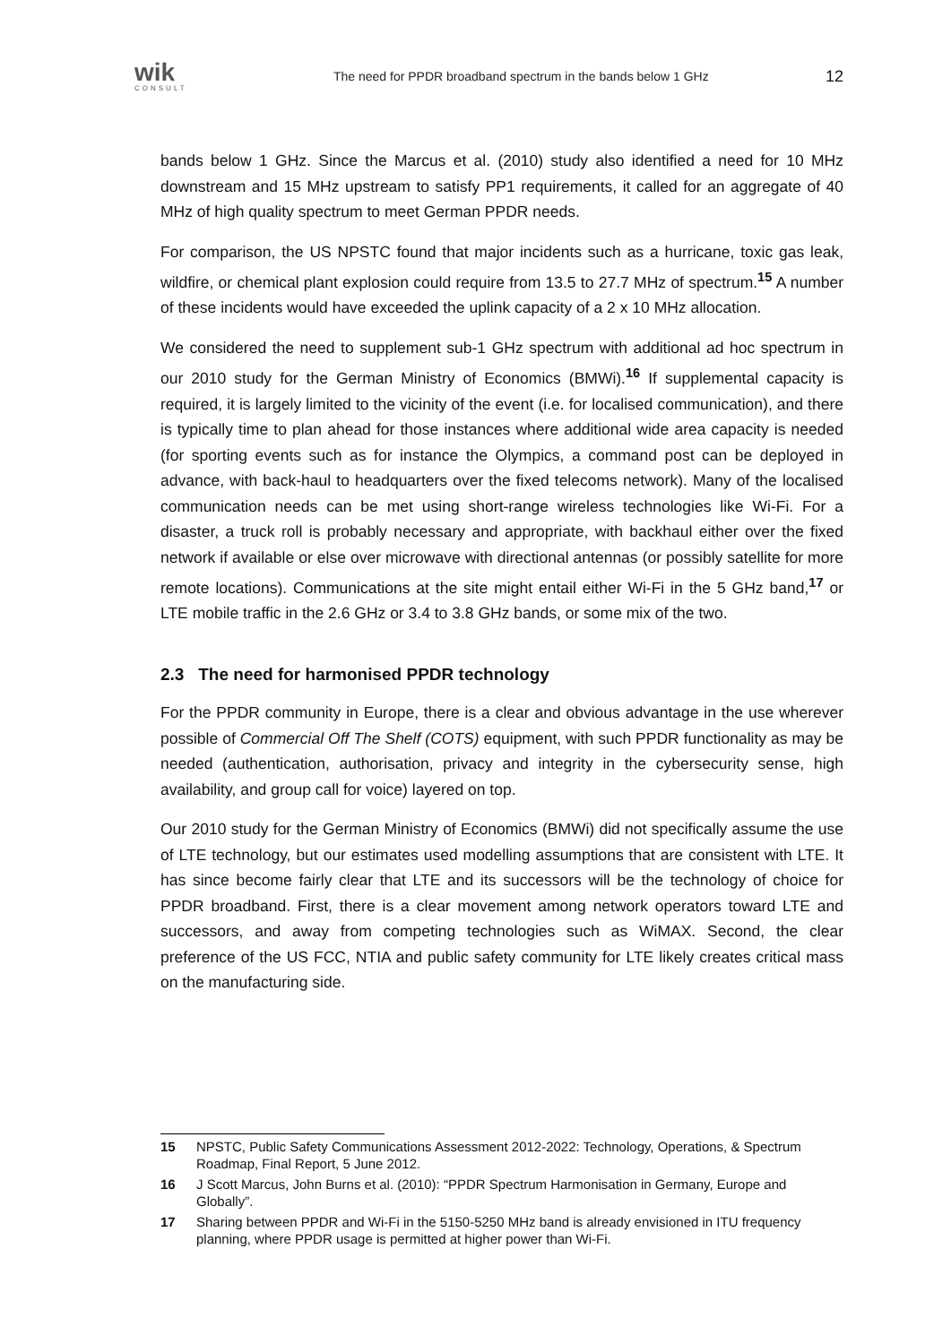wik
CONSULT
The need for PPDR broadband spectrum in the bands below 1 GHz
12
bands below 1 GHz. Since the Marcus et al. (2010) study also identified a need for 10 MHz downstream and 15 MHz upstream to satisfy PP1 requirements, it called for an aggregate of 40 MHz of high quality spectrum to meet German PPDR needs.
For comparison, the US NPSTC found that major incidents such as a hurricane, toxic gas leak, wildfire, or chemical plant explosion could require from 13.5 to 27.7 MHz of spectrum.<sup>15</sup> A number of these incidents would have exceeded the uplink capacity of a 2 x 10 MHz allocation.
We considered the need to supplement sub-1 GHz spectrum with additional ad hoc spectrum in our 2010 study for the German Ministry of Economics (BMWi).<sup>16</sup> If supplemental capacity is required, it is largely limited to the vicinity of the event (i.e. for localised communication), and there is typically time to plan ahead for those instances where additional wide area capacity is needed (for sporting events such as for instance the Olympics, a command post can be deployed in advance, with back-haul to headquarters over the fixed telecoms network). Many of the localised communication needs can be met using short-range wireless technologies like Wi-Fi. For a disaster, a truck roll is probably necessary and appropriate, with backhaul either over the fixed network if available or else over microwave with directional antennas (or possibly satellite for more remote locations). Communications at the site might entail either Wi-Fi in the 5 GHz band,<sup>17</sup> or LTE mobile traffic in the 2.6 GHz or 3.4 to 3.8 GHz bands, or some mix of the two.
2.3 The need for harmonised PPDR technology
For the PPDR community in Europe, there is a clear and obvious advantage in the use wherever possible of Commercial Off The Shelf (COTS) equipment, with such PPDR functionality as may be needed (authentication, authorisation, privacy and integrity in the cybersecurity sense, high availability, and group call for voice) layered on top.
Our 2010 study for the German Ministry of Economics (BMWi) did not specifically assume the use of LTE technology, but our estimates used modelling assumptions that are consistent with LTE. It has since become fairly clear that LTE and its successors will be the technology of choice for PPDR broadband. First, there is a clear movement among network operators toward LTE and successors, and away from competing technologies such as WiMAX. Second, the clear preference of the US FCC, NTIA and public safety community for LTE likely creates critical mass on the manufacturing side.
15 NPSTC, Public Safety Communications Assessment 2012-2022: Technology, Operations, & Spectrum Roadmap, Final Report, 5 June 2012.
16 J Scott Marcus, John Burns et al. (2010): “PPDR Spectrum Harmonisation in Germany, Europe and Globally”.
17 Sharing between PPDR and Wi-Fi in the 5150-5250 MHz band is already envisioned in ITU frequency planning, where PPDR usage is permitted at higher power than Wi-Fi.